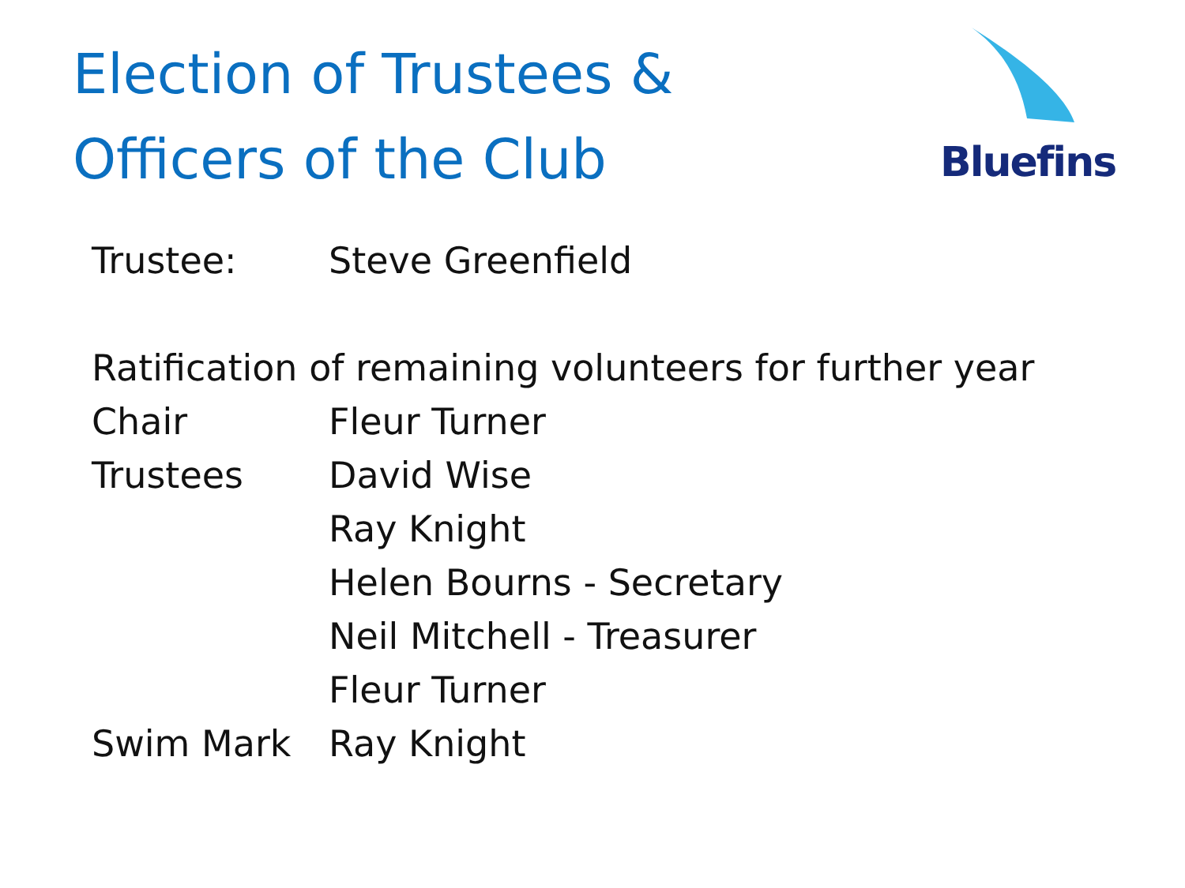Election of Trustees &
Officers of the Club
Bluefins
Trustee: Steve Greenfield
Ratification of remaining volunteers for further year
Chair Fleur Turner
Trustees David Wise
Ray Knight
Helen Bourns - Secretary
Neil Mitchell - Treasurer
Fleur Turner
Swim Mark Ray Knight